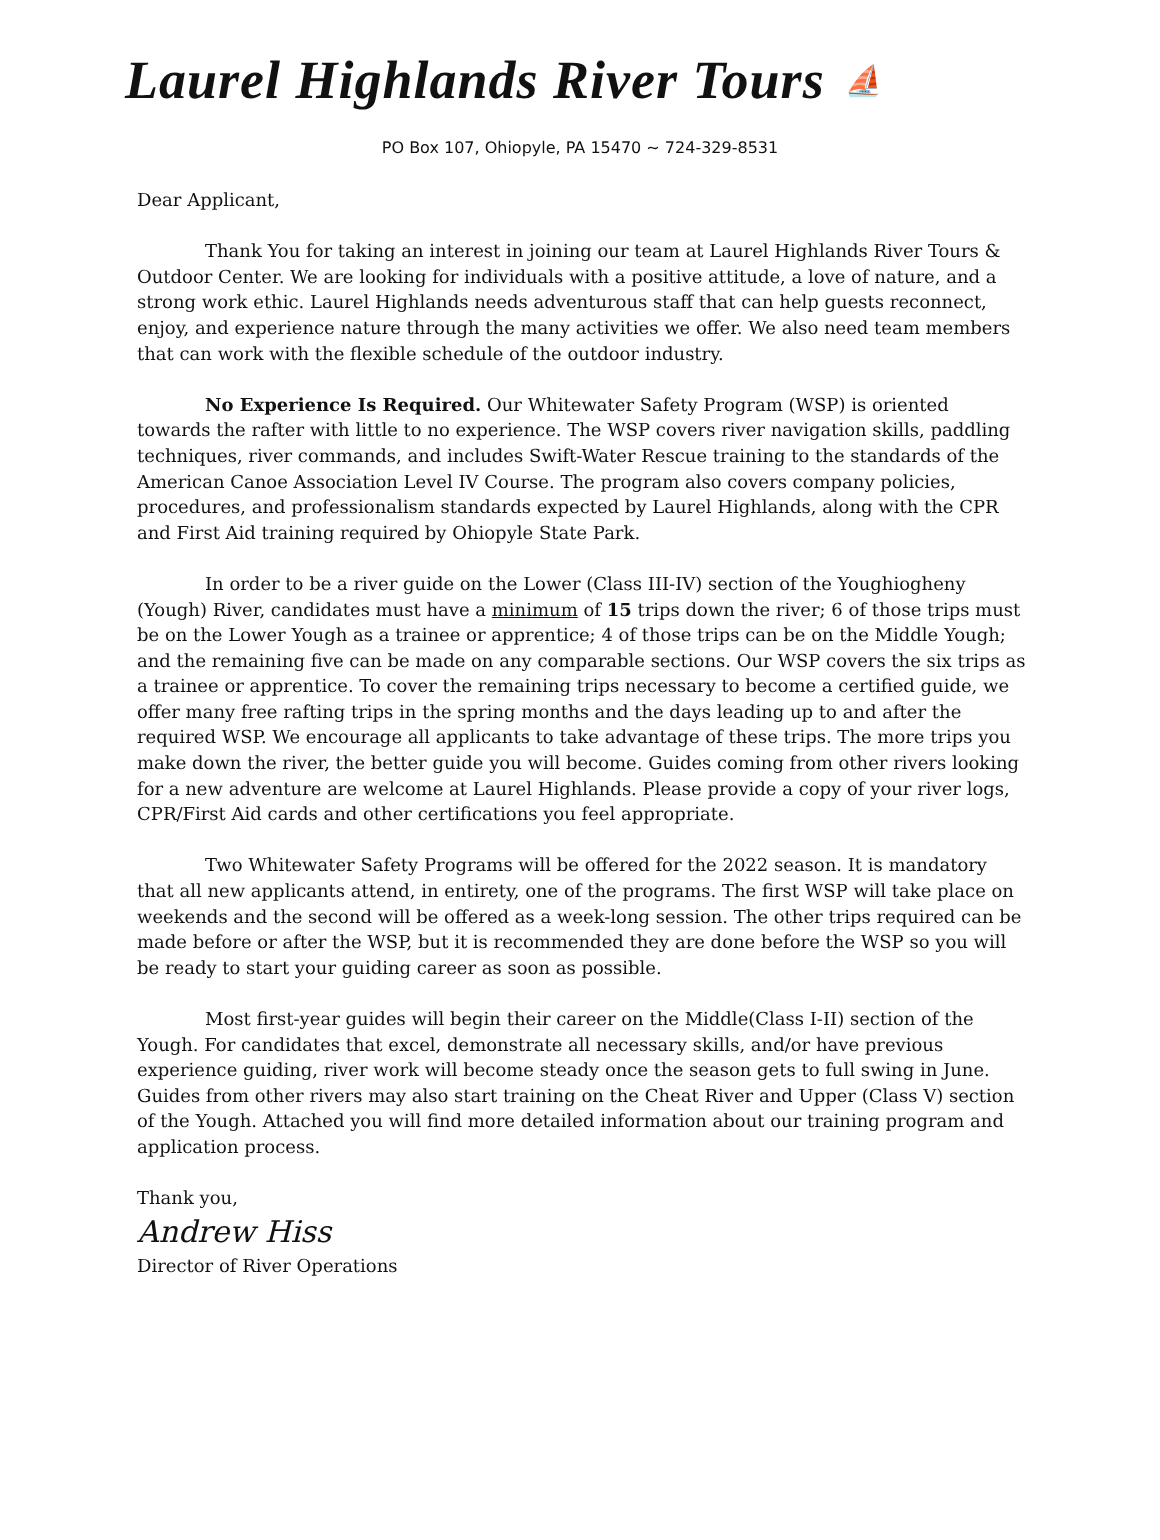Laurel Highlands River Tours ⛵
PO Box 107, Ohiopyle, PA 15470 ~ 724-329-8531
Dear Applicant,
Thank You for taking an interest in joining our team at Laurel Highlands River Tours & Outdoor Center. We are looking for individuals with a positive attitude, a love of nature, and a strong work ethic. Laurel Highlands needs adventurous staff that can help guests reconnect, enjoy, and experience nature through the many activities we offer. We also need team members that can work with the flexible schedule of the outdoor industry.
No Experience Is Required. Our Whitewater Safety Program (WSP) is oriented towards the rafter with little to no experience. The WSP covers river navigation skills, paddling techniques, river commands, and includes Swift-Water Rescue training to the standards of the American Canoe Association Level IV Course. The program also covers company policies, procedures, and professionalism standards expected by Laurel Highlands, along with the CPR and First Aid training required by Ohiopyle State Park.
In order to be a river guide on the Lower (Class III-IV) section of the Youghiogheny (Yough) River, candidates must have a minimum of 15 trips down the river; 6 of those trips must be on the Lower Yough as a trainee or apprentice; 4 of those trips can be on the Middle Yough; and the remaining five can be made on any comparable sections. Our WSP covers the six trips as a trainee or apprentice. To cover the remaining trips necessary to become a certified guide, we offer many free rafting trips in the spring months and the days leading up to and after the required WSP. We encourage all applicants to take advantage of these trips. The more trips you make down the river, the better guide you will become. Guides coming from other rivers looking for a new adventure are welcome at Laurel Highlands. Please provide a copy of your river logs, CPR/First Aid cards and other certifications you feel appropriate.
Two Whitewater Safety Programs will be offered for the 2022 season. It is mandatory that all new applicants attend, in entirety, one of the programs. The first WSP will take place on weekends and the second will be offered as a week-long session. The other trips required can be made before or after the WSP, but it is recommended they are done before the WSP so you will be ready to start your guiding career as soon as possible.
Most first-year guides will begin their career on the Middle(Class I-II) section of the Yough. For candidates that excel, demonstrate all necessary skills, and/or have previous experience guiding, river work will become steady once the season gets to full swing in June. Guides from other rivers may also start training on the Cheat River and Upper (Class V) section of the Yough. Attached you will find more detailed information about our training program and application process.
Thank you,
Andrew Hiss
Director of River Operations